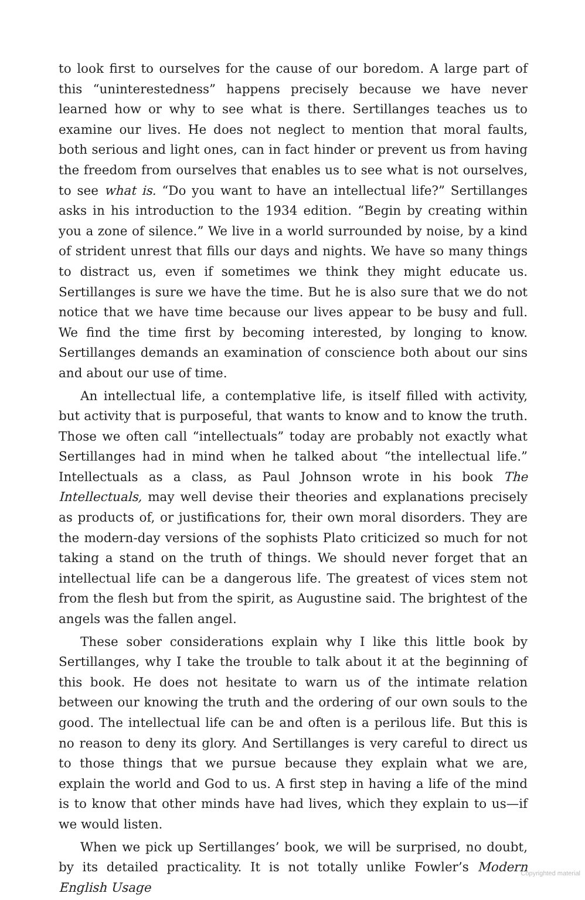to look first to ourselves for the cause of our boredom. A large part of this “uninterestedness” happens precisely because we have never learned how or why to see what is there. Sertillanges teaches us to examine our lives. He does not neglect to mention that moral faults, both serious and light ones, can in fact hinder or prevent us from having the freedom from ourselves that enables us to see what is not ourselves, to see what is. “Do you want to have an intellectual life?” Sertillanges asks in his introduction to the 1934 edition. “Begin by creating within you a zone of silence.” We live in a world surrounded by noise, by a kind of strident unrest that fills our days and nights. We have so many things to distract us, even if sometimes we think they might educate us. Sertillanges is sure we have the time. But he is also sure that we do not notice that we have time because our lives appear to be busy and full. We find the time first by becoming interested, by longing to know. Sertillanges demands an examination of conscience both about our sins and about our use of time.
An intellectual life, a contemplative life, is itself filled with activity, but activity that is purposeful, that wants to know and to know the truth. Those we often call “intellectuals” today are probably not exactly what Sertillanges had in mind when he talked about “the intellectual life.” Intellectuals as a class, as Paul Johnson wrote in his book The Intellectuals, may well devise their theories and explanations precisely as products of, or justifications for, their own moral disorders. They are the modern-day versions of the sophists Plato criticized so much for not taking a stand on the truth of things. We should never forget that an intellectual life can be a dangerous life. The greatest of vices stem not from the flesh but from the spirit, as Augustine said. The brightest of the angels was the fallen angel.
These sober considerations explain why I like this little book by Sertillanges, why I take the trouble to talk about it at the beginning of this book. He does not hesitate to warn us of the intimate relation between our knowing the truth and the ordering of our own souls to the good. The intellectual life can be and often is a perilous life. But this is no reason to deny its glory. And Sertillanges is very careful to direct us to those things that we pursue because they explain what we are, explain the world and God to us. A first step in having a life of the mind is to know that other minds have had lives, which they explain to us—if we would listen.
When we pick up Sertillanges’ book, we will be surprised, no doubt, by its detailed practicality. It is not totally unlike Fowler’s Modern English Usage
Copyrighted material